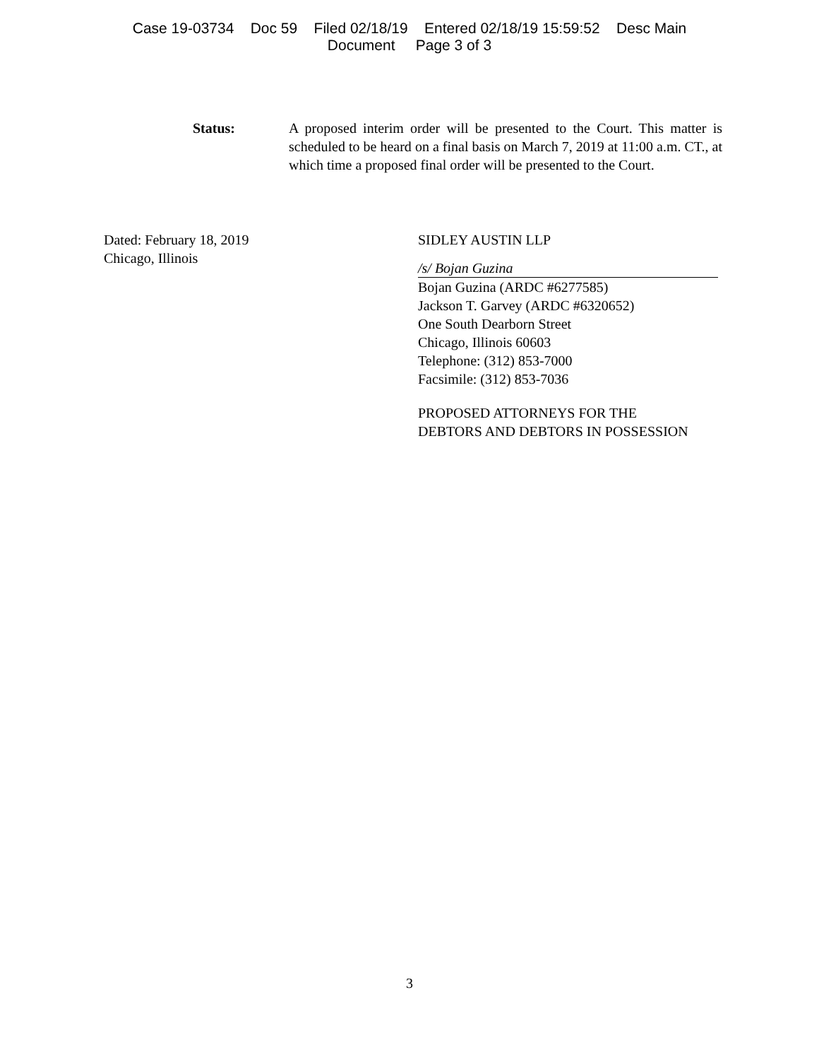Case 19-03734 Doc 59 Filed 02/18/19 Entered 02/18/19 15:59:52 Desc Main
Document Page 3 of 3
Status: A proposed interim order will be presented to the Court. This matter is scheduled to be heard on a final basis on March 7, 2019 at 11:00 a.m. CT., at which time a proposed final order will be presented to the Court.
Dated: February 18, 2019
Chicago, Illinois
SIDLEY AUSTIN LLP
/s/ Bojan Guzina
Bojan Guzina (ARDC #6277585)
Jackson T. Garvey (ARDC #6320652)
One South Dearborn Street
Chicago, Illinois 60603
Telephone: (312) 853-7000
Facsimile: (312) 853-7036
PROPOSED ATTORNEYS FOR THE
DEBTORS AND DEBTORS IN POSSESSION
3